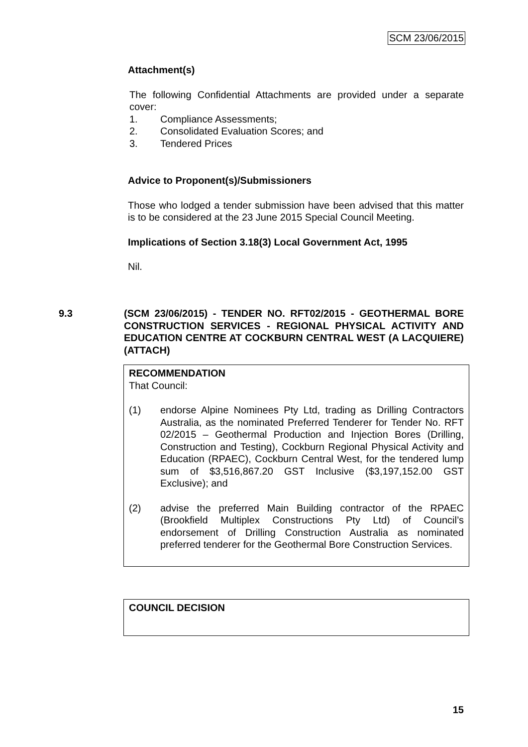SCM 23/06/2015
Attachment(s)
The following Confidential Attachments are provided under a separate cover:
1. Compliance Assessments;
2. Consolidated Evaluation Scores; and
3. Tendered Prices
Advice to Proponent(s)/Submissioners
Those who lodged a tender submission have been advised that this matter is to be considered at the 23 June 2015 Special Council Meeting.
Implications of Section 3.18(3) Local Government Act, 1995
Nil.
9.3 (SCM 23/06/2015) - TENDER NO. RFT02/2015 - GEOTHERMAL BORE CONSTRUCTION SERVICES - REGIONAL PHYSICAL ACTIVITY AND EDUCATION CENTRE AT COCKBURN CENTRAL WEST (A LACQUIERE) (ATTACH)
RECOMMENDATION
That Council:
(1) endorse Alpine Nominees Pty Ltd, trading as Drilling Contractors Australia, as the nominated Preferred Tenderer for Tender No. RFT 02/2015 – Geothermal Production and Injection Bores (Drilling, Construction and Testing), Cockburn Regional Physical Activity and Education (RPAEC), Cockburn Central West, for the tendered lump sum of $3,516,867.20 GST Inclusive ($3,197,152.00 GST Exclusive); and
(2) advise the preferred Main Building contractor of the RPAEC (Brookfield Multiplex Constructions Pty Ltd) of Council’s endorsement of Drilling Construction Australia as nominated preferred tenderer for the Geothermal Bore Construction Services.
COUNCIL DECISION
15